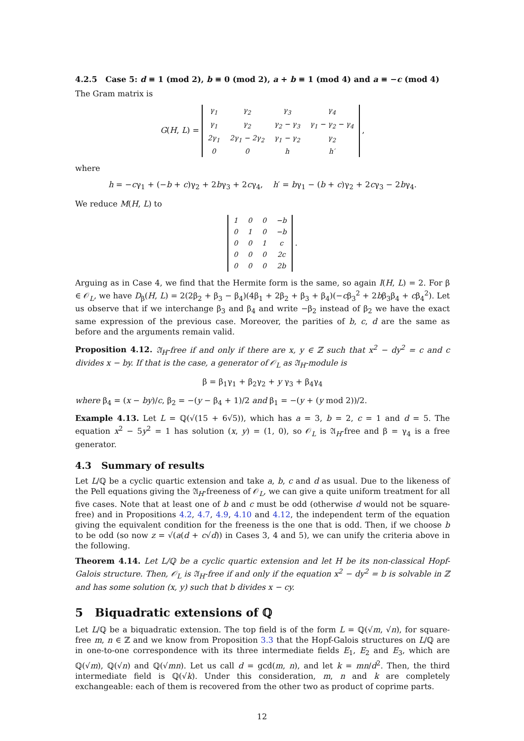4.2.5 Case 5: d ≡ 1 (mod 2), b ≡ 0 (mod 2), a + b ≡ 1 (mod 4) and a ≡ −c (mod 4)
The Gram matrix is
G(H, L) =
| γ<sub>1</sub> | γ<sub>2</sub> | γ<sub>3</sub> | γ<sub>4</sub> |
| γ<sub>1</sub> | γ<sub>2</sub> | γ<sub>2</sub> − γ<sub>3</sub> | γ<sub>1</sub> − γ<sub>2</sub> − γ<sub>4</sub> |
| 2γ<sub>1</sub> | 2γ<sub>1</sub> − 2γ<sub>2</sub> | γ<sub>1</sub> − γ<sub>2</sub> | γ<sub>2</sub> |
| 0 | 0 | h | h′ |
,
where
h = −cγ<sub>1</sub> + (−b + c)γ<sub>2</sub> + 2bγ<sub>3</sub> + 2cγ<sub>4</sub>, h′ = bγ<sub>1</sub> − (b + c)γ<sub>2</sub> + 2cγ<sub>3</sub> − 2bγ<sub>4</sub>.
We reduce M(H, L) to
| 1 | 0 | 0 | −b |
| 0 | 1 | 0 | −b |
| 0 | 0 | 1 | c |
| 0 | 0 | 0 | 2c |
| 0 | 0 | 0 | 2b |
.
Arguing as in Case 4, we find that the Hermite form is the same, so again I(H, L) = 2. For β ∈ 𝒪<sub>L</sub>, we have D<sub>β</sub>(H, L) = 2(2β<sub>2</sub> + β<sub>3</sub> − β<sub>4</sub>)(4β<sub>1</sub> + 2β<sub>2</sub> + β<sub>3</sub> + β<sub>4</sub>)(−cβ<sub>3</sub><sup>2</sup> + 2bβ<sub>3</sub>β<sub>4</sub> + cβ<sub>4</sub><sup>2</sup>). Let us observe that if we interchange β<sub>3</sub> and β<sub>4</sub> and write −β<sub>2</sub> instead of β<sub>2</sub> we have the exact same expression of the previous case. Moreover, the parities of b, c, d are the same as before and the arguments remain valid.
Proposition 4.12. 𝔄<sub>H</sub>-free if and only if there are x, y ∈ ℤ such that x<sup>2</sup> − dy<sup>2</sup> = c and c divides x − by. If that is the case, a generator of 𝒪<sub>L</sub> as 𝔄<sub>H</sub>-module is
β = β<sub>1</sub>γ<sub>1</sub> + β<sub>2</sub>γ<sub>2</sub> + y γ<sub>3</sub> + β<sub>4</sub>γ<sub>4</sub>
where β<sub>4</sub> = (x − by)/c, β<sub>2</sub> = −(y − β<sub>4</sub> + 1)/2 and β<sub>1</sub> = −(y + (y mod 2))/2.
Example 4.13. Let L = ℚ(√(15 + 6√5)), which has a = 3, b = 2, c = 1 and d = 5. The equation x<sup>2</sup> − 5y<sup>2</sup> = 1 has solution (x, y) = (1, 0), so 𝒪<sub>L</sub> is 𝔄<sub>H</sub>-free and β = γ<sub>4</sub> is a free generator.
4.3 Summary of results
Let L/ℚ be a cyclic quartic extension and take a, b, c and d as usual. Due to the likeness of the Pell equations giving the 𝔄<sub>H</sub>-freeness of 𝒪<sub>L</sub>, we can give a quite uniform treatment for all five cases. Note that at least one of b and c must be odd (otherwise d would not be square-free) and in Propositions 4.2, 4.7, 4.9, 4.10 and 4.12, the independent term of the equation giving the equivalent condition for the freeness is the one that is odd. Then, if we choose b to be odd (so now z = √(a(d + c√d)) in Cases 3, 4 and 5), we can unify the criteria above in the following.
Theorem 4.14. Let L/ℚ be a cyclic quartic extension and let H be its non-classical Hopf-Galois structure. Then, 𝒪<sub>L</sub> is 𝔄<sub>H</sub>-free if and only if the equation x<sup>2</sup> − dy<sup>2</sup> = b is solvable in ℤ and has some solution (x, y) such that b divides x − cy.
5 Biquadratic extensions of ℚ
Let L/ℚ be a biquadratic extension. The top field is of the form L = ℚ(√m, √n), for square-free m, n ∈ ℤ and we know from Proposition 3.3 that the Hopf-Galois structures on L/ℚ are in one-to-one correspondence with its three intermediate fields E<sub>1</sub>, E<sub>2</sub> and E<sub>3</sub>, which are ℚ(√m), ℚ(√n) and ℚ(√mn). Let us call d = gcd(m, n), and let k = mn/d<sup>2</sup>. Then, the third intermediate field is ℚ(√k). Under this consideration, m, n and k are completely exchangeable: each of them is recovered from the other two as product of coprime parts.
12